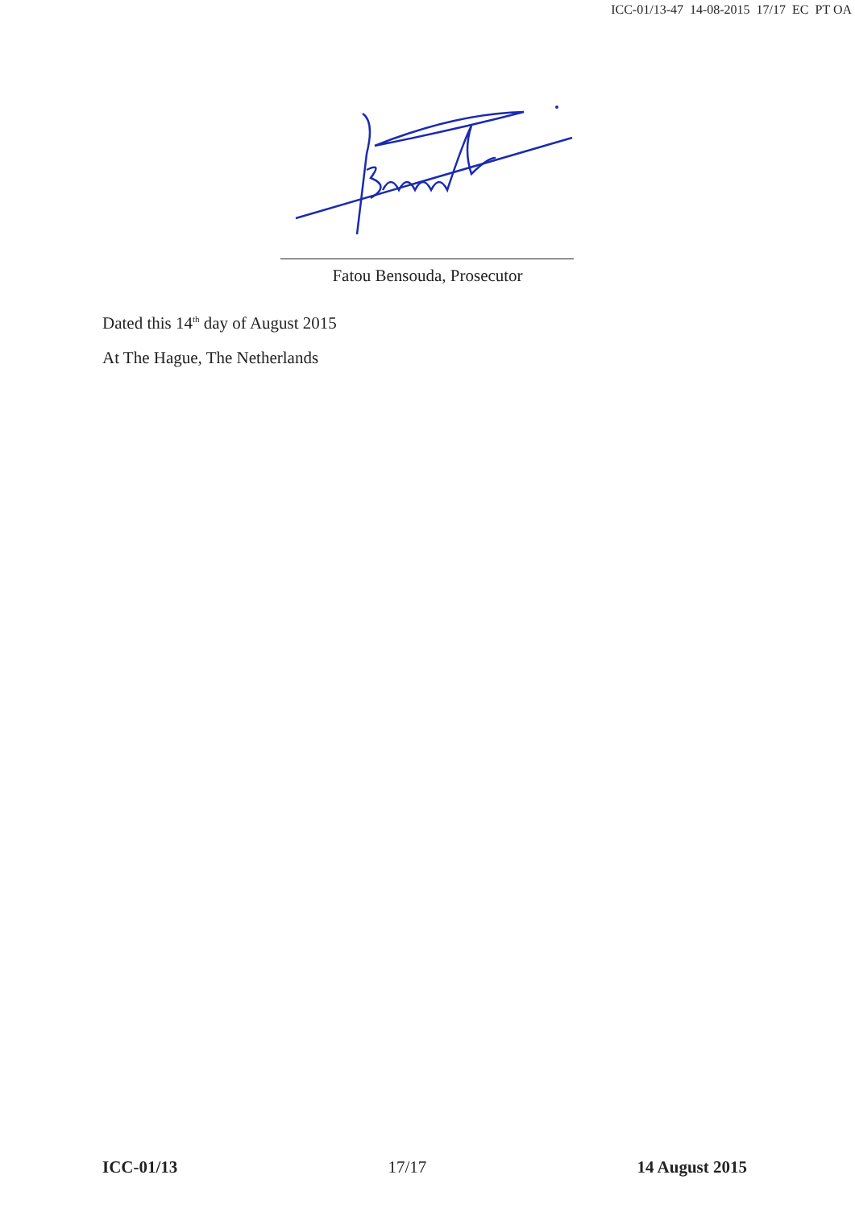ICC-01/13-47 14-08-2015 17/17 EC PT OA
Fatou Bensouda, Prosecutor
Dated this 14<sup>th</sup> day of August 2015
At The Hague, The Netherlands
ICC-01/13 17/17 14 August 2015